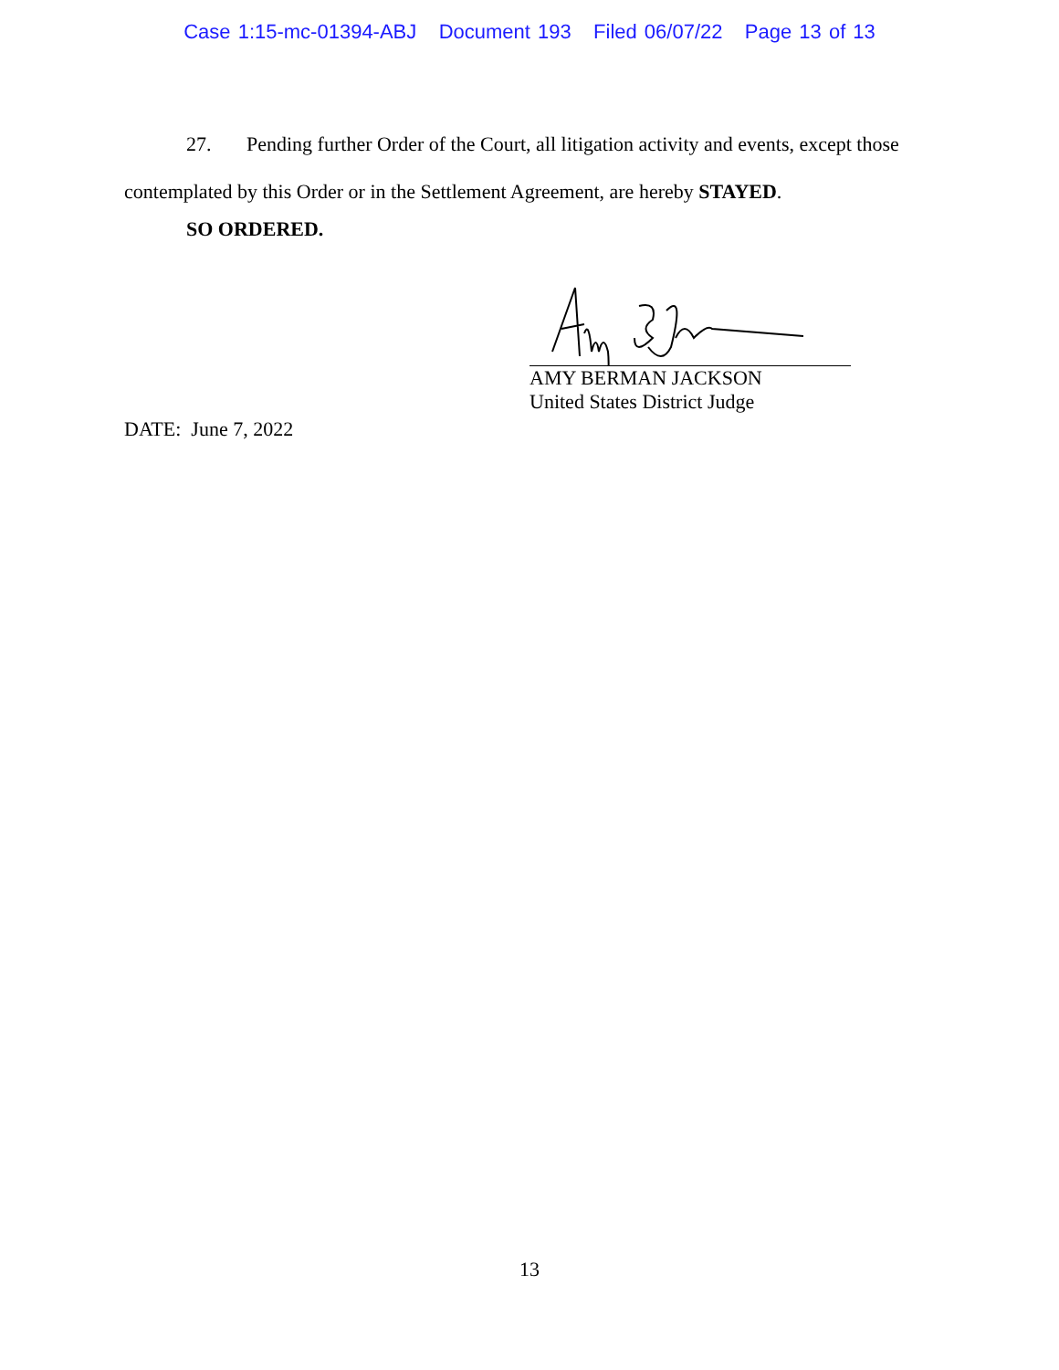Case 1:15-mc-01394-ABJ Document 193 Filed 06/07/22 Page 13 of 13
27. Pending further Order of the Court, all litigation activity and events, except those contemplated by this Order or in the Settlement Agreement, are hereby STAYED.
SO ORDERED.
AMY BERMAN JACKSON
United States District Judge
DATE: June 7, 2022
13